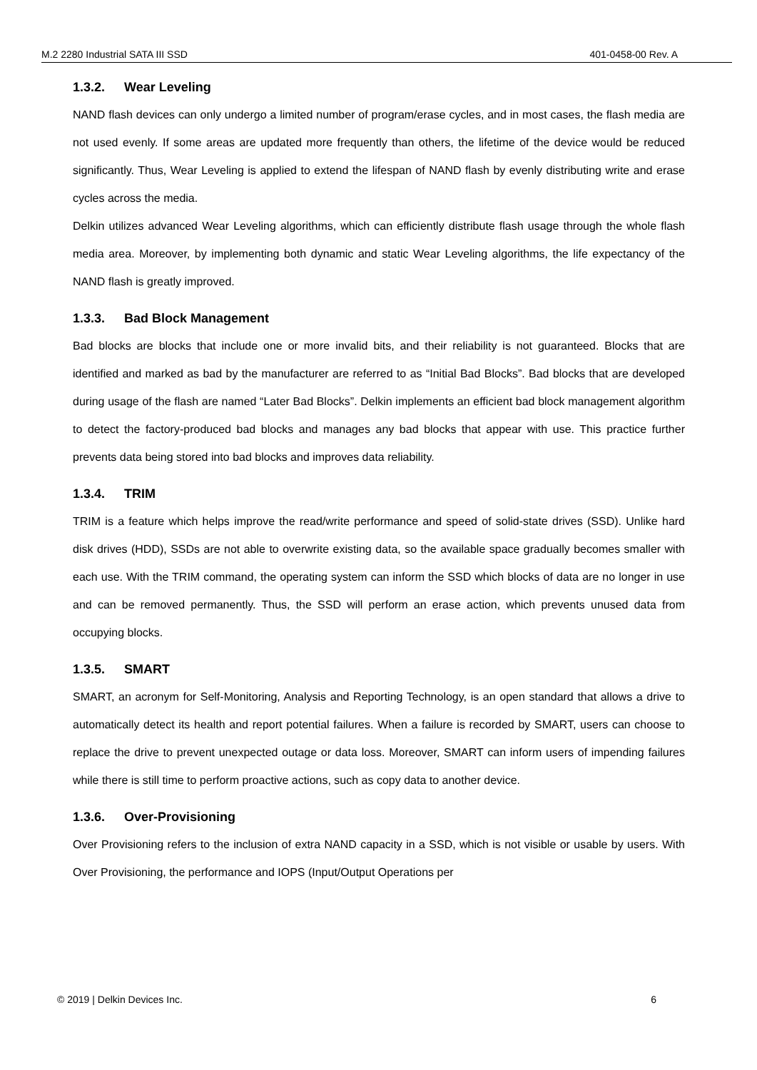M.2 2280 Industrial SATA III SSD 401-0458-00 Rev. A
1.3.2. Wear Leveling
NAND flash devices can only undergo a limited number of program/erase cycles, and in most cases, the flash media are not used evenly. If some areas are updated more frequently than others, the lifetime of the device would be reduced significantly. Thus, Wear Leveling is applied to extend the lifespan of NAND flash by evenly distributing write and erase cycles across the media.
Delkin utilizes advanced Wear Leveling algorithms, which can efficiently distribute flash usage through the whole flash media area. Moreover, by implementing both dynamic and static Wear Leveling algorithms, the life expectancy of the NAND flash is greatly improved.
1.3.3. Bad Block Management
Bad blocks are blocks that include one or more invalid bits, and their reliability is not guaranteed. Blocks that are identified and marked as bad by the manufacturer are referred to as “Initial Bad Blocks”. Bad blocks that are developed during usage of the flash are named “Later Bad Blocks”. Delkin implements an efficient bad block management algorithm to detect the factory-produced bad blocks and manages any bad blocks that appear with use. This practice further prevents data being stored into bad blocks and improves data reliability.
1.3.4. TRIM
TRIM is a feature which helps improve the read/write performance and speed of solid-state drives (SSD). Unlike hard disk drives (HDD), SSDs are not able to overwrite existing data, so the available space gradually becomes smaller with each use. With the TRIM command, the operating system can inform the SSD which blocks of data are no longer in use and can be removed permanently. Thus, the SSD will perform an erase action, which prevents unused data from occupying blocks.
1.3.5. SMART
SMART, an acronym for Self-Monitoring, Analysis and Reporting Technology, is an open standard that allows a drive to automatically detect its health and report potential failures. When a failure is recorded by SMART, users can choose to replace the drive to prevent unexpected outage or data loss. Moreover, SMART can inform users of impending failures while there is still time to perform proactive actions, such as copy data to another device.
1.3.6. Over-Provisioning
Over Provisioning refers to the inclusion of extra NAND capacity in a SSD, which is not visible or usable by users. With Over Provisioning, the performance and IOPS (Input/Output Operations per
© 2019 | Delkin Devices Inc. 6